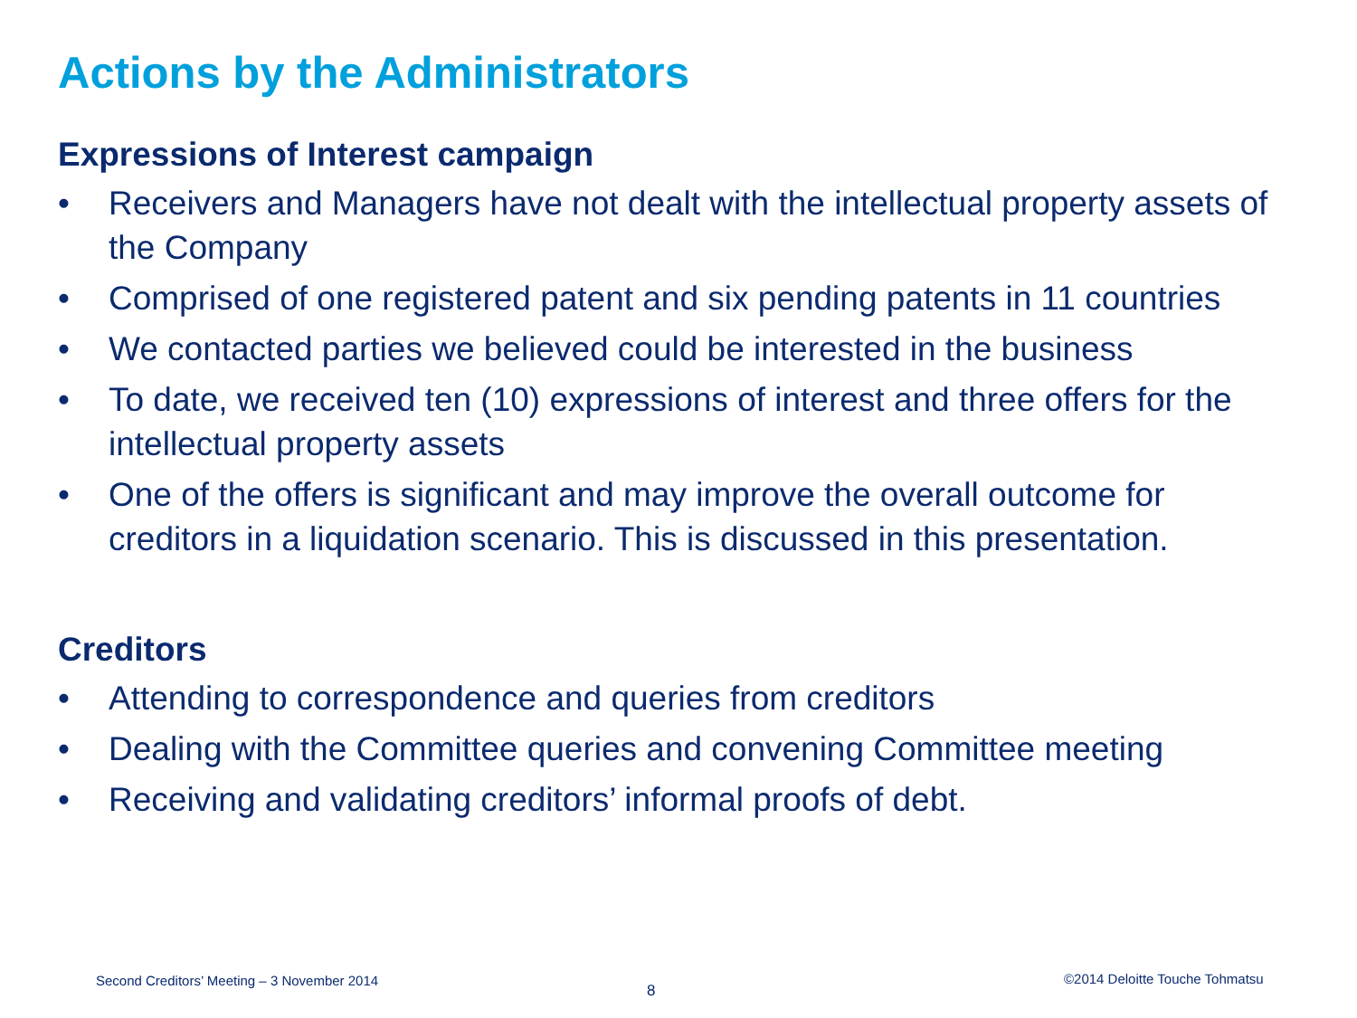Actions by the Administrators
Expressions of Interest campaign
• Receivers and Managers have not dealt with the intellectual property assets of the Company
• Comprised of one registered patent and six pending patents in 11 countries
• We contacted parties we believed could be interested in the business
• To date, we received ten (10) expressions of interest and three offers for the intellectual property assets
• One of the offers is significant and may improve the overall outcome for creditors in a liquidation scenario. This is discussed in this presentation.
Creditors
• Attending to correspondence and queries from creditors
• Dealing with the Committee queries and convening Committee meeting
• Receiving and validating creditors’ informal proofs of debt.
Second Creditors’ Meeting – 3 November 2014
8
©2014 Deloitte Touche Tohmatsu